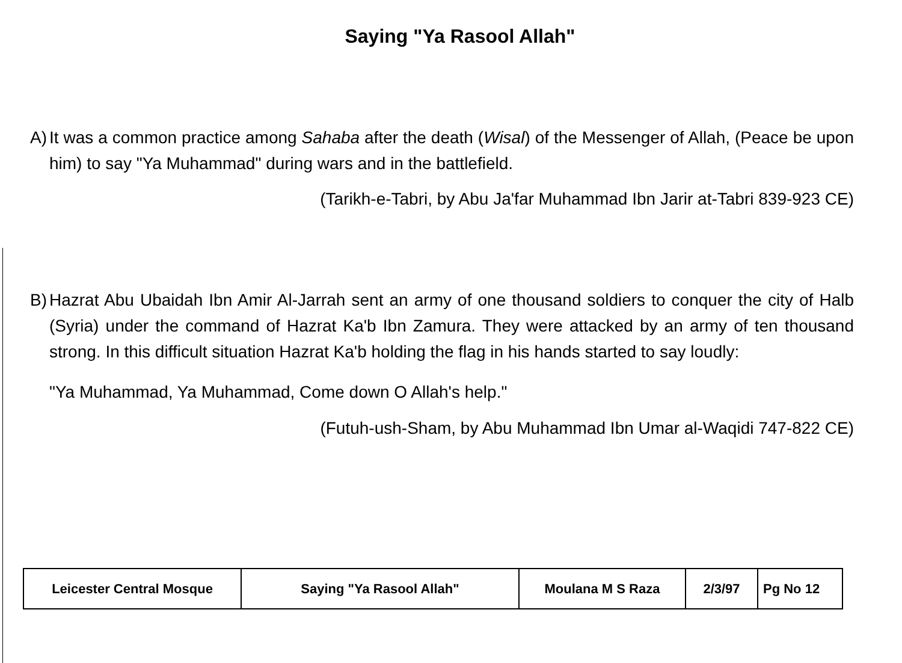Saying "Ya Rasool Allah"
A) It was a common practice among Sahaba after the death (Wisal) of the Messenger of Allah, (Peace be upon him) to say "Ya Muhammad" during wars and in the battlefield.
(Tarikh-e-Tabri, by Abu Ja'far Muhammad Ibn Jarir at-Tabri 839-923 CE)
B) Hazrat Abu Ubaidah Ibn Amir Al-Jarrah sent an army of one thousand soldiers to conquer the city of Halb (Syria) under the command of Hazrat Ka'b Ibn Zamura. They were attacked by an army of ten thousand strong. In this difficult situation Hazrat Ka'b holding the flag in his hands started to say loudly:
"Ya Muhammad, Ya Muhammad, Come down O Allah's help."
(Futuh-ush-Sham, by Abu Muhammad Ibn Umar al-Waqidi 747-822 CE)
| Leicester Central Mosque | Saying "Ya Rasool Allah" | Moulana M S Raza | 2/3/97 | Pg No 12 |